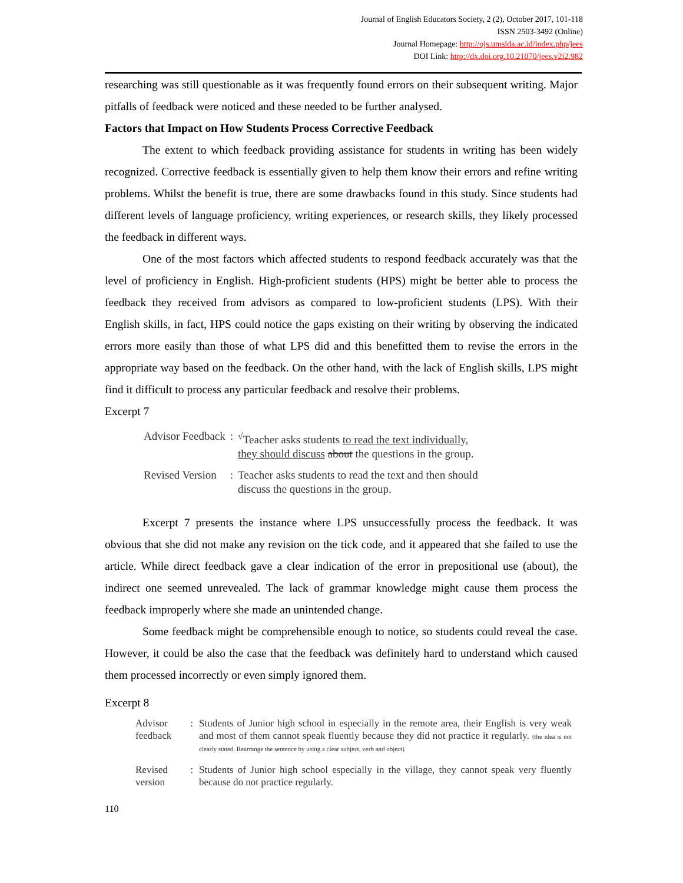Journal of English Educators Society, 2 (2), October 2017, 101-118
ISSN 2503-3492 (Online)
Journal Homepage: http://ojs.umsida.ac.id/index.php/jees
DOI Link: http://dx.doi.org.10.21070/jees.v2i2.982
researching was still questionable as it was frequently found errors on their subsequent writing. Major pitfalls of feedback were noticed and these needed to be further analysed.
Factors that Impact on How Students Process Corrective Feedback
The extent to which feedback providing assistance for students in writing has been widely recognized. Corrective feedback is essentially given to help them know their errors and refine writing problems. Whilst the benefit is true, there are some drawbacks found in this study. Since students had different levels of language proficiency, writing experiences, or research skills, they likely processed the feedback in different ways.
One of the most factors which affected students to respond feedback accurately was that the level of proficiency in English. High-proficient students (HPS) might be better able to process the feedback they received from advisors as compared to low-proficient students (LPS). With their English skills, in fact, HPS could notice the gaps existing on their writing by observing the indicated errors more easily than those of what LPS did and this benefitted them to revise the errors in the appropriate way based on the feedback. On the other hand, with the lack of English skills, LPS might find it difficult to process any particular feedback and resolve their problems.
Excerpt 7
| Advisor Feedback | : | <sup>√</sup>Teacher asks students to read the text individually, they should discuss about the questions in the group. |
| Revised Version | : | Teacher asks students to read the text and then should discuss the questions in the group. |
Excerpt 7 presents the instance where LPS unsuccessfully process the feedback. It was obvious that she did not make any revision on the tick code, and it appeared that she failed to use the article. While direct feedback gave a clear indication of the error in prepositional use (about), the indirect one seemed unrevealed. The lack of grammar knowledge might cause them process the feedback improperly where she made an unintended change.
Some feedback might be comprehensible enough to notice, so students could reveal the case. However, it could be also the case that the feedback was definitely hard to understand which caused them processed incorrectly or even simply ignored them.
Excerpt 8
| Advisor feedback | : | Students of Junior high school in especially in the remote area, their English is very weak and most of them cannot speak fluently because they did not practice it regularly. (the idea is not clearly stated. Rearrange the sentence by using a clear subject, verb and object) |
| Revised version | : | Students of Junior high school especially in the village, they cannot speak very fluently because do not practice regularly. |
110